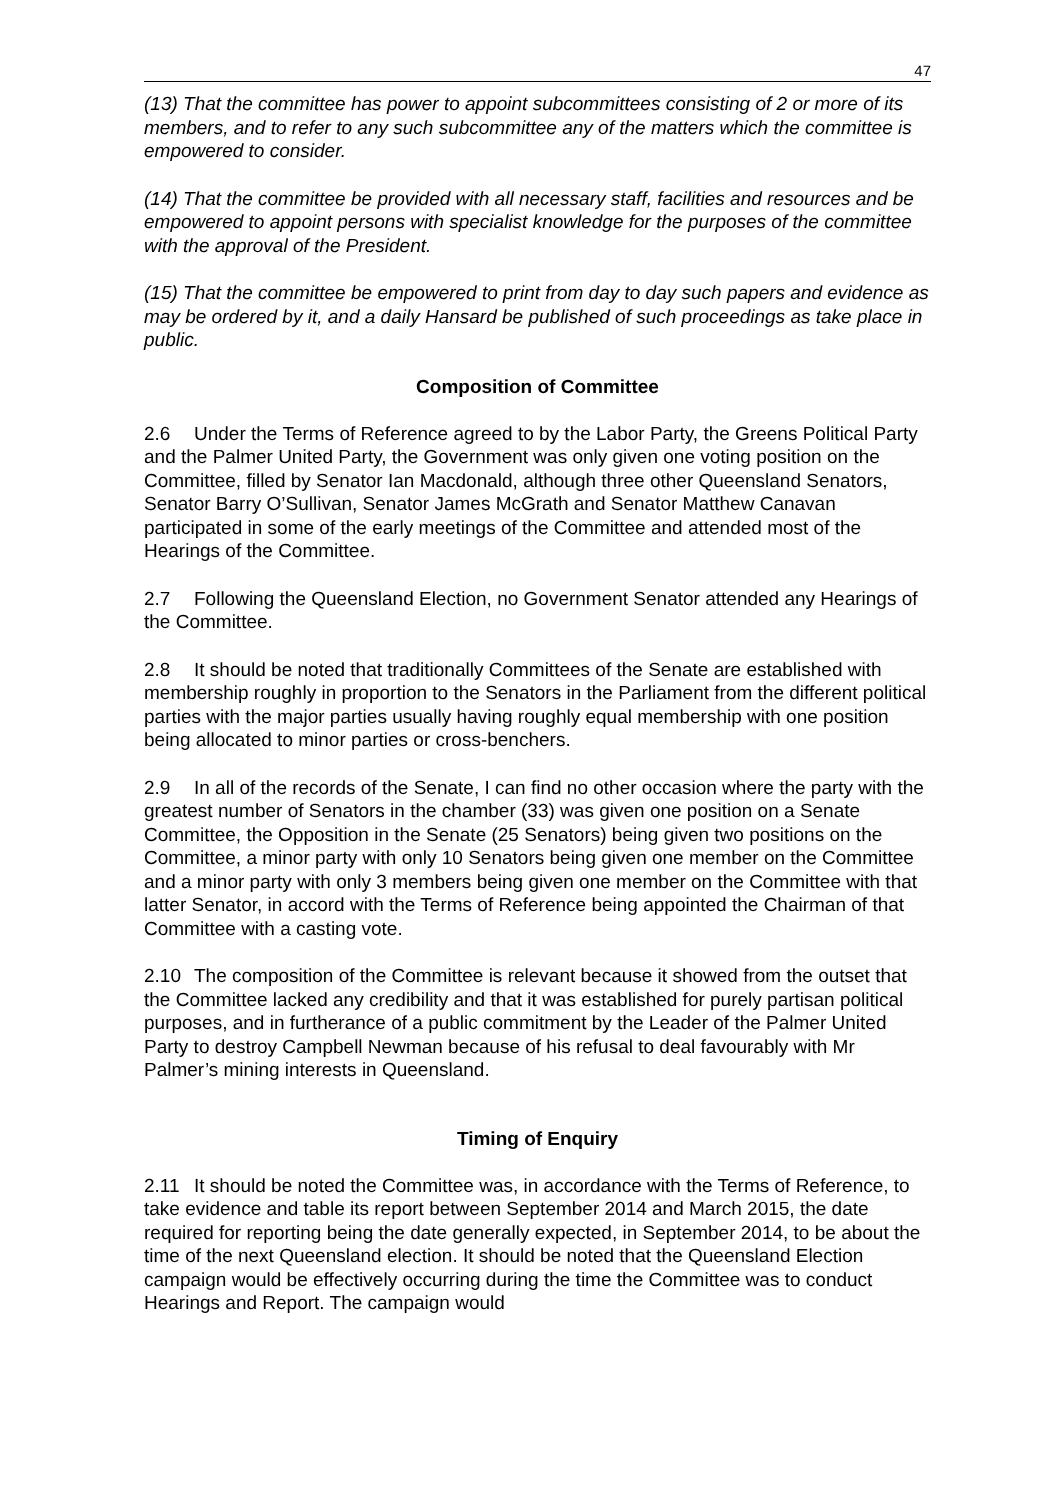47
(13) That the committee has power to appoint subcommittees consisting of 2 or more of its members, and to refer to any such subcommittee any of the matters which the committee is empowered to consider.
(14) That the committee be provided with all necessary staff, facilities and resources and be empowered to appoint persons with specialist knowledge for the purposes of the committee with the approval of the President.
(15) That the committee be empowered to print from day to day such papers and evidence as may be ordered by it, and a daily Hansard be published of such proceedings as take place in public.
Composition of Committee
2.6 Under the Terms of Reference agreed to by the Labor Party, the Greens Political Party and the Palmer United Party, the Government was only given one voting position on the Committee, filled by Senator Ian Macdonald, although three other Queensland Senators, Senator Barry O’Sullivan, Senator James McGrath and Senator Matthew Canavan participated in some of the early meetings of the Committee and attended most of the Hearings of the Committee.
2.7 Following the Queensland Election, no Government Senator attended any Hearings of the Committee.
2.8 It should be noted that traditionally Committees of the Senate are established with membership roughly in proportion to the Senators in the Parliament from the different political parties with the major parties usually having roughly equal membership with one position being allocated to minor parties or cross-benchers.
2.9 In all of the records of the Senate, I can find no other occasion where the party with the greatest number of Senators in the chamber (33) was given one position on a Senate Committee, the Opposition in the Senate (25 Senators) being given two positions on the Committee, a minor party with only 10 Senators being given one member on the Committee and a minor party with only 3 members being given one member on the Committee with that latter Senator, in accord with the Terms of Reference being appointed the Chairman of that Committee with a casting vote.
2.10 The composition of the Committee is relevant because it showed from the outset that the Committee lacked any credibility and that it was established for purely partisan political purposes, and in furtherance of a public commitment by the Leader of the Palmer United Party to destroy Campbell Newman because of his refusal to deal favourably with Mr Palmer’s mining interests in Queensland.
Timing of Enquiry
2.11 It should be noted the Committee was, in accordance with the Terms of Reference, to take evidence and table its report between September 2014 and March 2015, the date required for reporting being the date generally expected, in September 2014, to be about the time of the next Queensland election. It should be noted that the Queensland Election campaign would be effectively occurring during the time the Committee was to conduct Hearings and Report. The campaign would